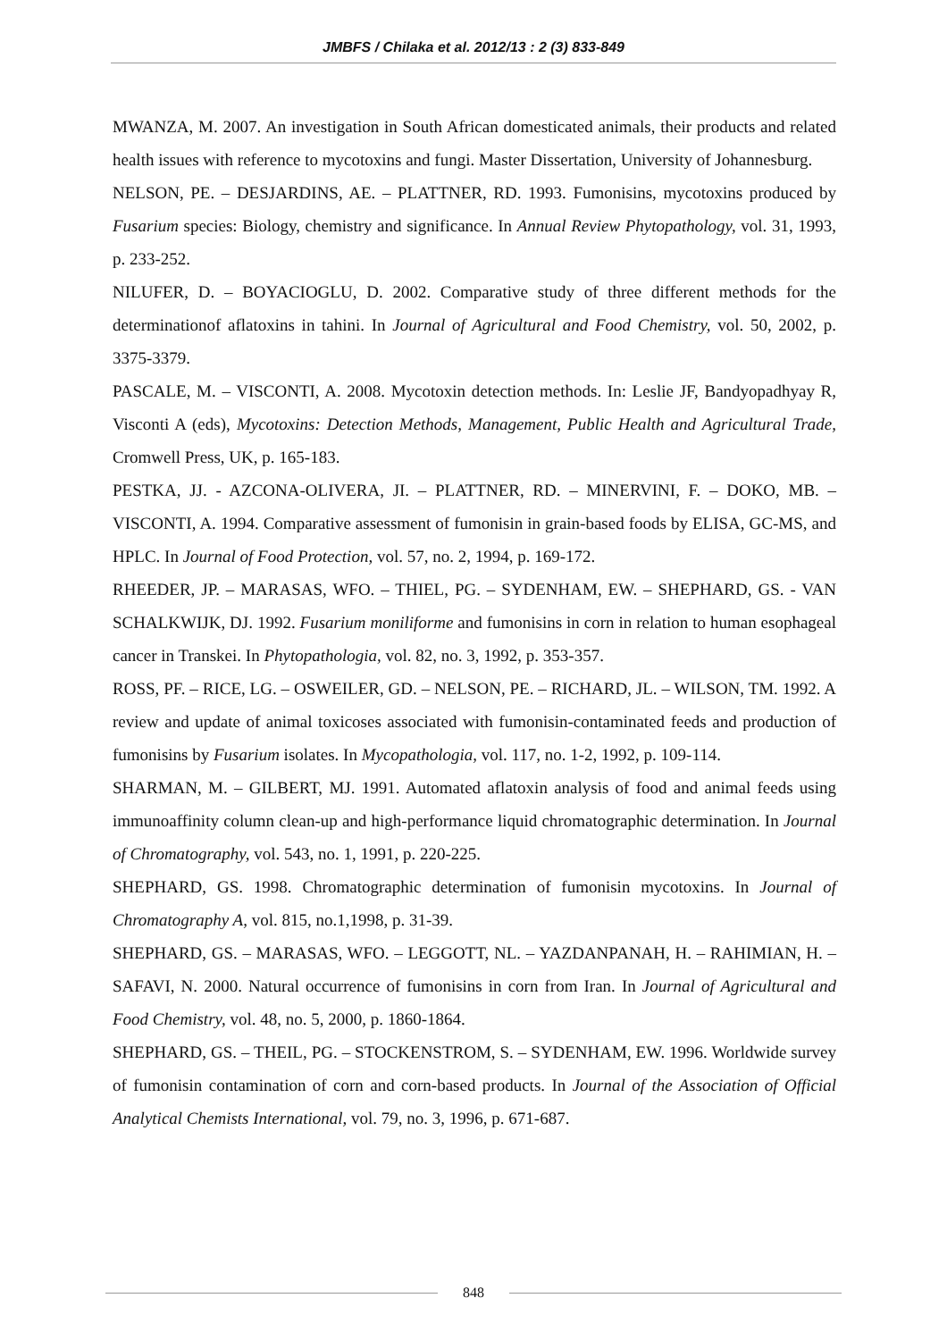JMBFS / Chilaka et al. 2012/13 : 2 (3) 833-849
MWANZA, M. 2007. An investigation in South African domesticated animals, their products and related health issues with reference to mycotoxins and fungi. Master Dissertation, University of Johannesburg.
NELSON, PE. – DESJARDINS, AE. – PLATTNER, RD. 1993. Fumonisins, mycotoxins produced by Fusarium species: Biology, chemistry and significance. In Annual Review Phytopathology, vol. 31, 1993, p. 233-252.
NILUFER, D. – BOYACIOGLU, D. 2002. Comparative study of three different methods for the determinationof aflatoxins in tahini. In Journal of Agricultural and Food Chemistry, vol. 50, 2002, p. 3375-3379.
PASCALE, M. – VISCONTI, A. 2008. Mycotoxin detection methods. In: Leslie JF, Bandyopadhyay R, Visconti A (eds), Mycotoxins: Detection Methods, Management, Public Health and Agricultural Trade, Cromwell Press, UK, p. 165-183.
PESTKA, JJ. - AZCONA-OLIVERA, JI. – PLATTNER, RD. – MINERVINI, F. – DOKO, MB. – VISCONTI, A. 1994. Comparative assessment of fumonisin in grain-based foods by ELISA, GC-MS, and HPLC. In Journal of Food Protection, vol. 57, no. 2, 1994, p. 169-172.
RHEEDER, JP. – MARASAS, WFO. – THIEL, PG. – SYDENHAM, EW. – SHEPHARD, GS. - VAN SCHALKWIJK, DJ. 1992. Fusarium moniliforme and fumonisins in corn in relation to human esophageal cancer in Transkei. In Phytopathologia, vol. 82, no. 3, 1992, p. 353-357.
ROSS, PF. – RICE, LG. – OSWEILER, GD. – NELSON, PE. – RICHARD, JL. – WILSON, TM. 1992. A review and update of animal toxicoses associated with fumonisin-contaminated feeds and production of fumonisins by Fusarium isolates. In Mycopathologia, vol. 117, no. 1-2, 1992, p. 109-114.
SHARMAN, M. – GILBERT, MJ. 1991. Automated aflatoxin analysis of food and animal feeds using immunoaffinity column clean-up and high-performance liquid chromatographic determination. In Journal of Chromatography, vol. 543, no. 1, 1991, p. 220-225.
SHEPHARD, GS. 1998. Chromatographic determination of fumonisin mycotoxins. In Journal of Chromatography A, vol. 815, no.1,1998, p. 31-39.
SHEPHARD, GS. – MARASAS, WFO. – LEGGOTT, NL. – YAZDANPANAH, H. – RAHIMIAN, H. – SAFAVI, N. 2000. Natural occurrence of fumonisins in corn from Iran. In Journal of Agricultural and Food Chemistry, vol. 48, no. 5, 2000, p. 1860-1864.
SHEPHARD, GS. – THEIL, PG. – STOCKENSTROM, S. – SYDENHAM, EW. 1996. Worldwide survey of fumonisin contamination of corn and corn-based products. In Journal of the Association of Official Analytical Chemists International, vol. 79, no. 3, 1996, p. 671-687.
848